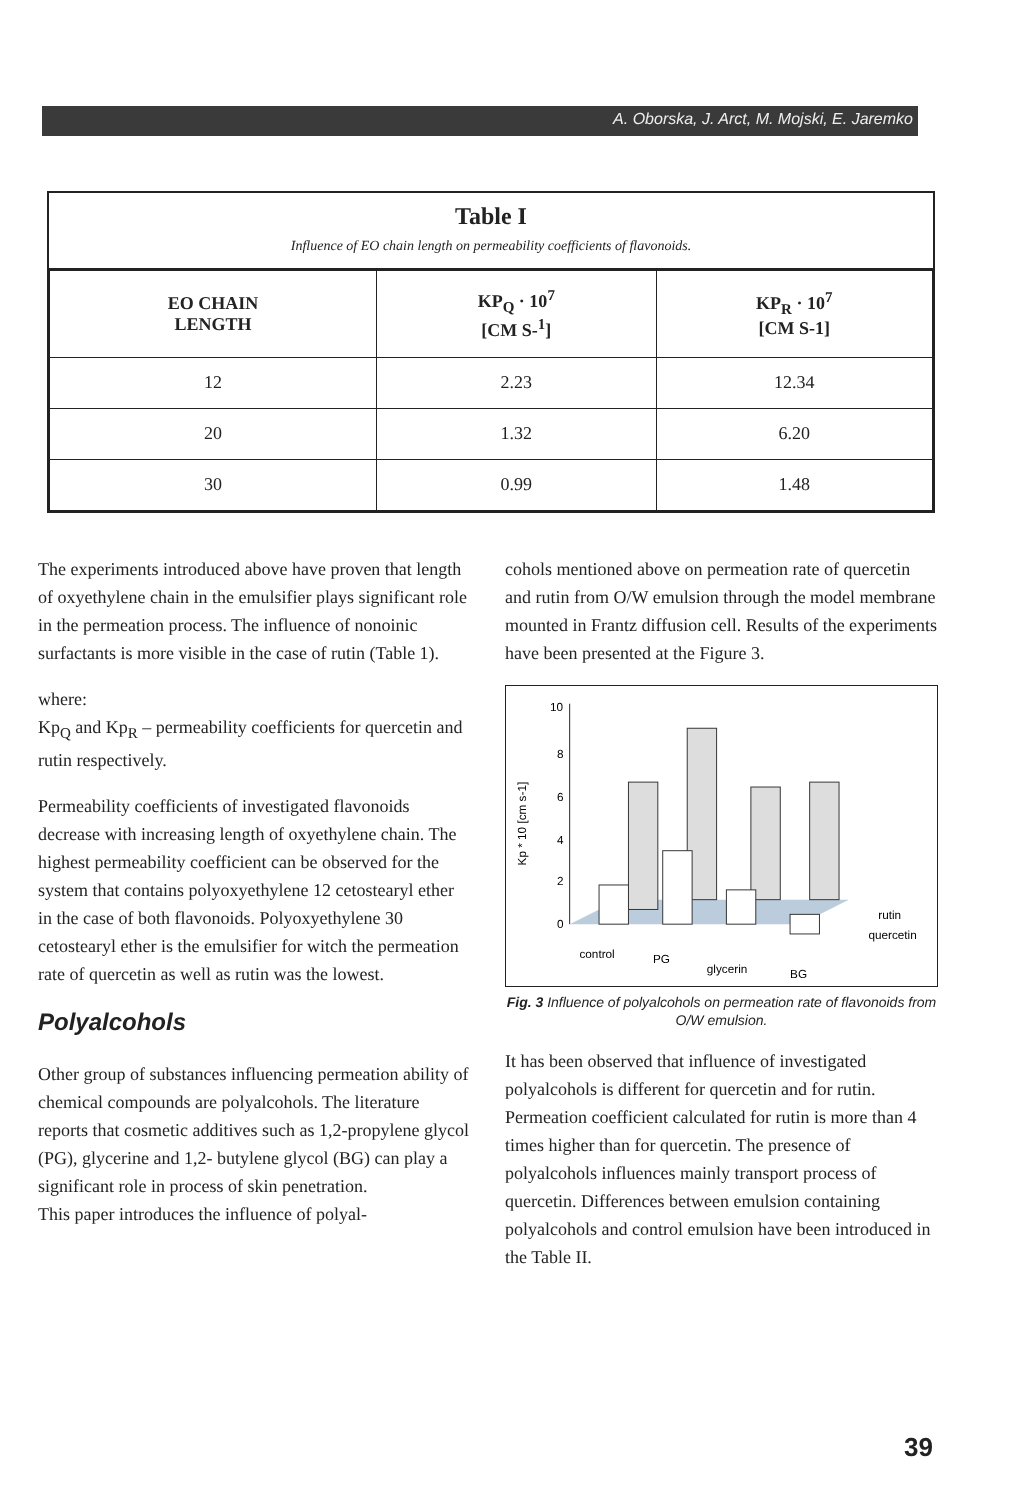A. Oborska, J. Arct, M. Mojski, E. Jaremko
Table I
Influence of EO chain length on permeability coefficients of flavonoids.
| EO CHAIN LENGTH | KP<sub>Q</sub> · 10<sup>7</sup> [CM S-<sup>1</sup>] | KP<sub>R</sub> · 10<sup>7</sup> [CM S-1] |
| --- | --- | --- |
| 12 | 2.23 | 12.34 |
| 20 | 1.32 | 6.20 |
| 30 | 0.99 | 1.48 |
The experiments introduced above have proven that length of oxyethylene chain in the emulsifier plays significant role in the permeation process. The influence of nonoinic surfactants is more visible in the case of rutin (Table 1).
where:
Kp<sub>Q</sub> and Kp<sub>R</sub> – permeability coefficients for quercetin and rutin respectively.
Permeability coefficients of investigated flavonoids decrease with increasing length of oxyethylene chain. The highest permeability coefficient can be observed for the system that contains polyoxyethylene 12 cetostearyl ether in the case of both flavonoids. Polyoxyethylene 30 cetostearyl ether is the emulsifier for witch the permeation rate of quercetin as well as rutin was the lowest.
Polyalcohols
Other group of substances influencing permeation ability of chemical compounds are polyalcohols. The literature reports that cosmetic additives such as 1,2-propylene glycol (PG), glycerine and 1,2- butylene glycol (BG) can play a significant role in process of skin penetration.
This paper introduces the influence of polyal-
cohols mentioned above on permeation rate of quercetin and rutin from O/W emulsion through the model membrane mounted in Frantz diffusion cell. Results of the experiments have been presented at the Figure 3.
Kp * 10 [cm s-1]
10
8
6
4
2
0
control
PG
glycerin
BG
rutin
quercetin
Fig. 3 Influence of polyalcohols on permeation rate of flavonoids from O/W emulsion.
It has been observed that influence of investigated polyalcohols is different for quercetin and for rutin. Permeation coefficient calculated for rutin is more than 4 times higher than for quercetin. The presence of polyalcohols influences mainly transport process of quercetin. Differences between emulsion containing polyalcohols and control emulsion have been introduced in the Table II.
39